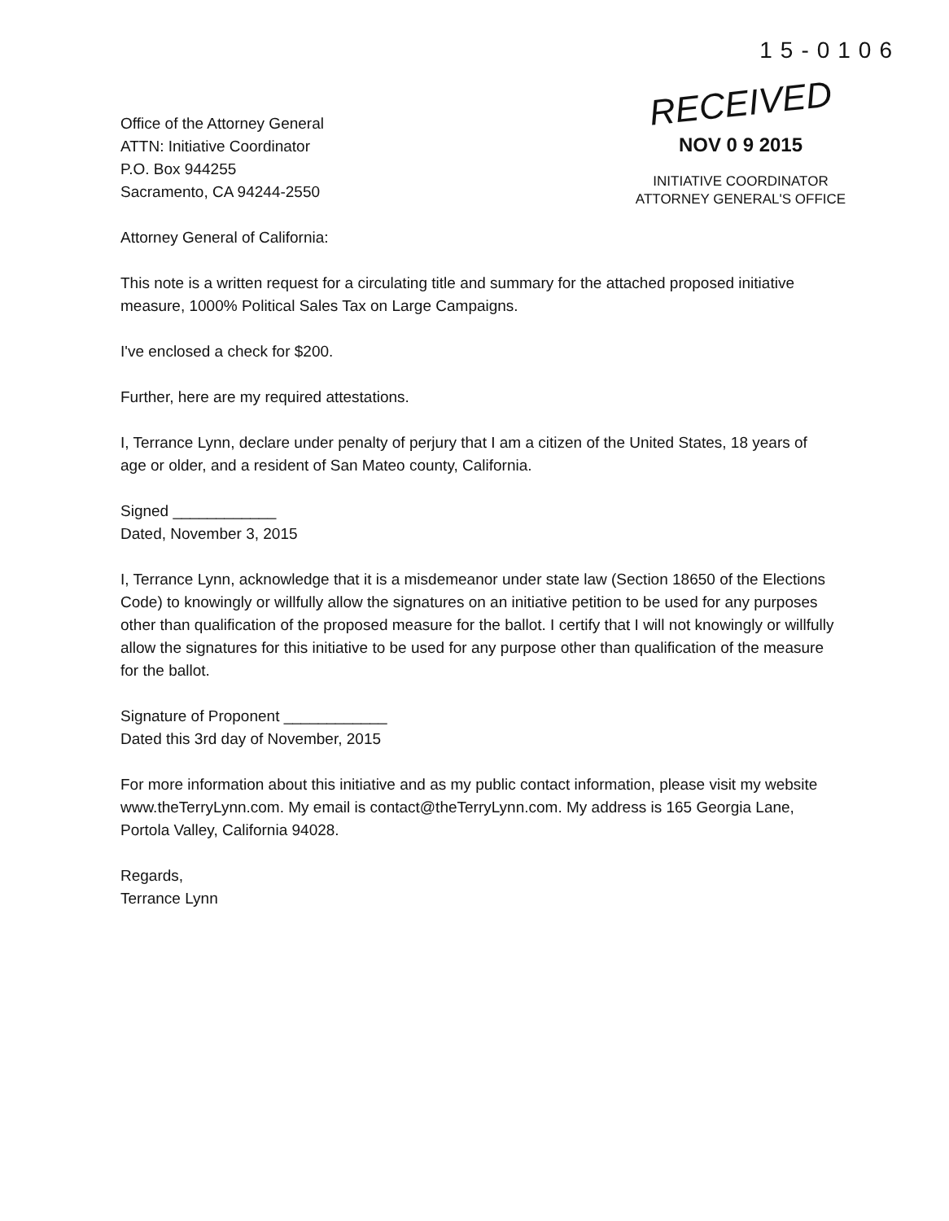15-0106
RECEIVED
NOV 0 9 2015
INITIATIVE COORDINATOR
ATTORNEY GENERAL'S OFFICE
Office of the Attorney General
ATTN: Initiative Coordinator
P.O. Box 944255
Sacramento, CA 94244-2550
Attorney General of California:
This note is a written request for a circulating title and summary for the attached proposed initiative measure, 1000% Political Sales Tax on Large Campaigns.
I've enclosed a check for $200.
Further, here are my required attestations.
I, Terrance Lynn, declare under penalty of perjury that I am a citizen of the United States, 18 years of age or older, and a resident of San Mateo county, California.
Signed ____________
Dated, November 3, 2015
I, Terrance Lynn, acknowledge that it is a misdemeanor under state law (Section 18650 of the Elections Code) to knowingly or willfully allow the signatures on an initiative petition to be used for any purposes other than qualification of the proposed measure for the ballot. I certify that I will not knowingly or willfully allow the signatures for this initiative to be used for any purpose other than qualification of the measure for the ballot.
Signature of Proponent ____________
Dated this 3rd day of November, 2015
For more information about this initiative and as my public contact information, please visit my website www.theTerryLynn.com. My email is contact@theTerryLynn.com. My address is 165 Georgia Lane, Portola Valley, California 94028.
Regards,
Terrance Lynn